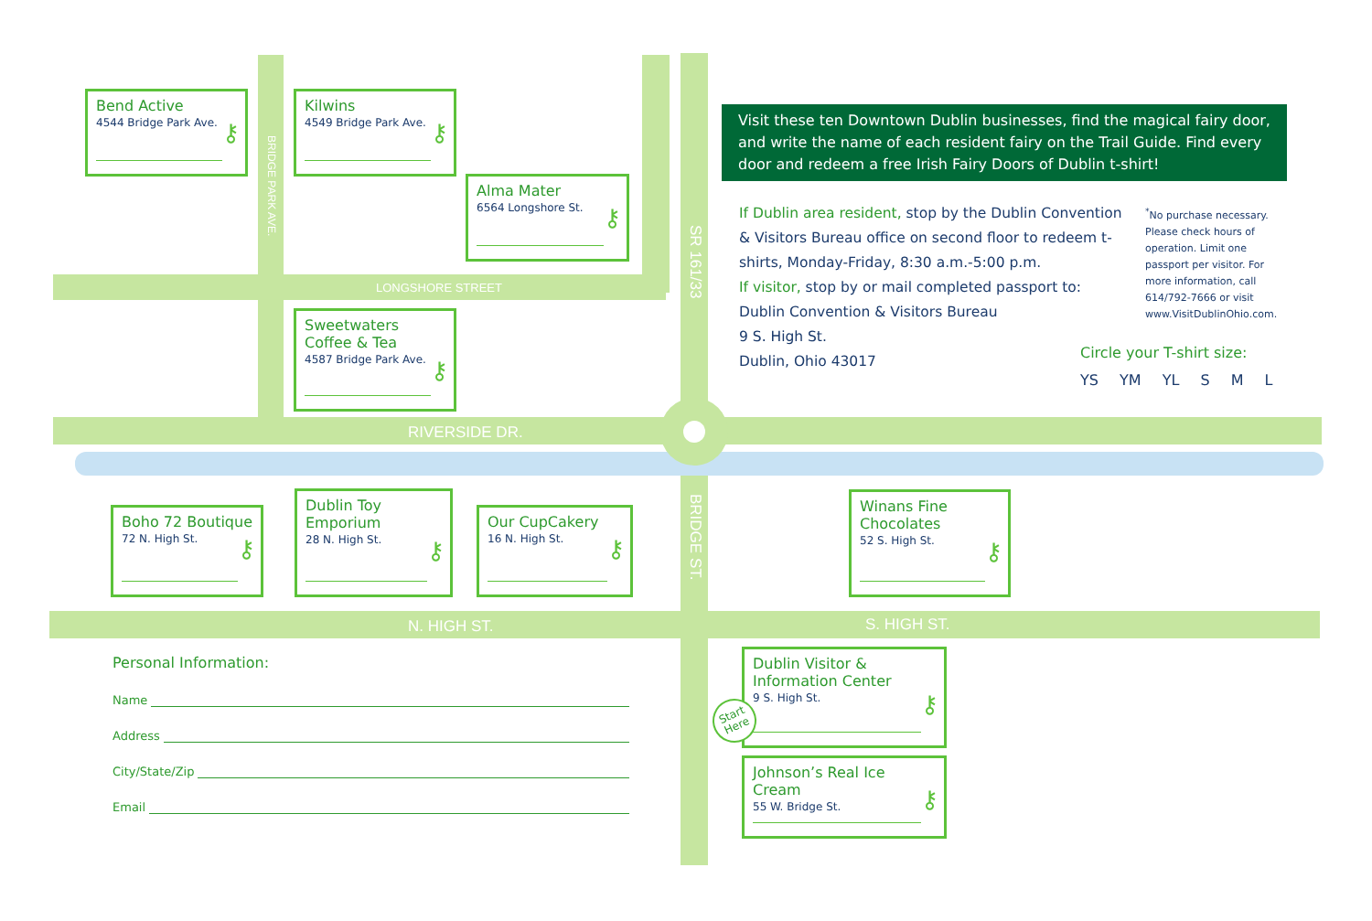LONGSHORE STREET
RIVERSIDE DR.
N. HIGH ST. S. HIGH ST.
BRIDGE PARK AVE.
SR 161/33
BRIDGE ST.
Bend Active
4544 Bridge Park Ave.
⚷
Kilwins
4549 Bridge Park Ave.
⚷
Alma Mater
6564 Longshore St.
⚷
Sweetwaters
Coffee & Tea
4587 Bridge Park Ave.
⚷
Boho 72 Boutique
72 N. High St.
⚷
Dublin Toy
Emporium
28 N. High St.
⚷
Our CupCakery
16 N. High St.
⚷
Winans Fine
Chocolates
52 S. High St.
⚷
Dublin Visitor &
Information Center
9 S. High St.
⚷
Start Here
Johnson’s Real Ice Cream
55 W. Bridge St.
⚷
Visit these ten Downtown Dublin businesses, find the magical fairy door, and write the name of each resident fairy on the Trail Guide. Find every door and redeem a free Irish Fairy Doors of Dublin t-shirt!
If Dublin area resident, stop by the Dublin Convention & Visitors Bureau office on second floor to redeem t-shirts, Monday-Friday, 8:30 a.m.-5:00 p.m.
If visitor, stop by or mail completed passport to:
Dublin Convention & Visitors Bureau
9 S. High St.
Dublin, Ohio 43017
<sup>*</sup> No purchase necessary. Please check hours of operation. Limit one passport per visitor. For more information, call 614/792-7666 or visit www.VisitDublinOhio.com.
Circle your T-shirt size:
YS YM YL S M L
Personal Information:
Name
Address
City/State/Zip
Email